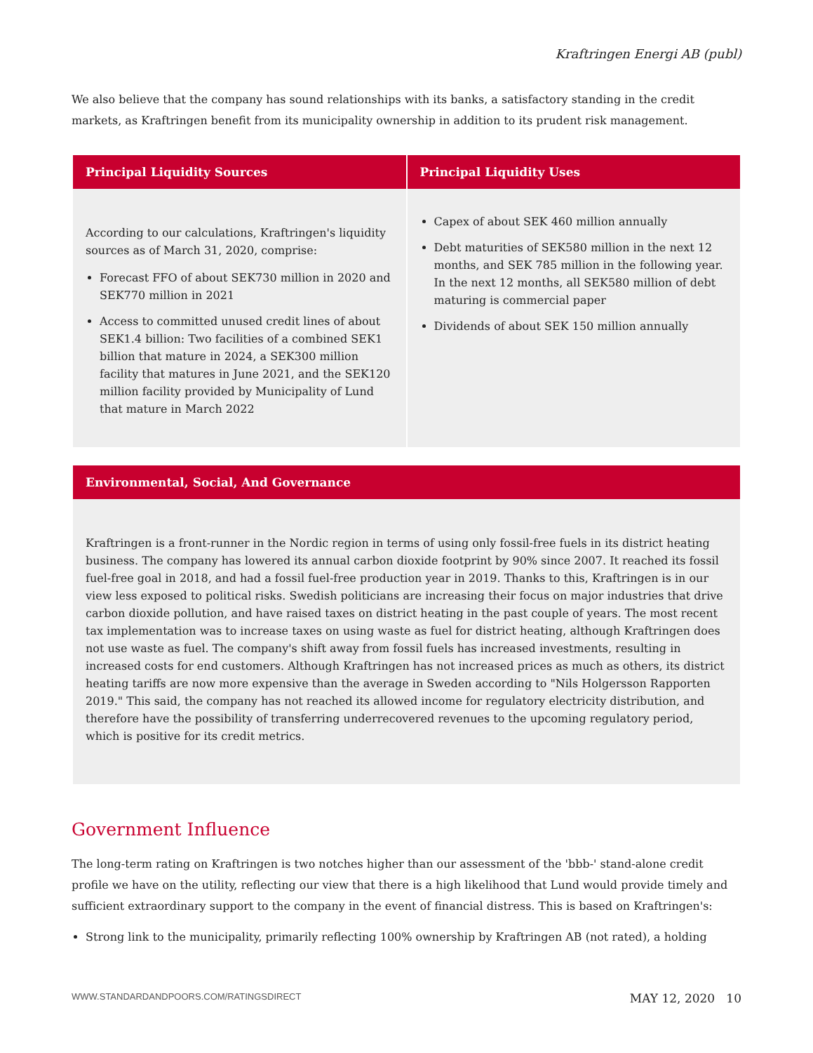Kraftringen Energi AB (publ)
We also believe that the company has sound relationships with its banks, a satisfactory standing in the credit markets, as Kraftringen benefit from its municipality ownership in addition to its prudent risk management.
| Principal Liquidity Sources | Principal Liquidity Uses |
| --- | --- |
| According to our calculations, Kraftringen's liquidity sources as of March 31, 2020, comprise: Forecast FFO of about SEK730 million in 2020 and SEK770 million in 2021 Access to committed unused credit lines of about SEK1.4 billion: Two facilities of a combined SEK1 billion that mature in 2024, a SEK300 million facility that matures in June 2021, and the SEK120 million facility provided by Municipality of Lund that mature in March 2022 | Capex of about SEK 460 million annually Debt maturities of SEK580 million in the next 12 months, and SEK 785 million in the following year. In the next 12 months, all SEK580 million of debt maturing is commercial paper Dividends of about SEK 150 million annually |
| Environmental, Social, And Governance |
| --- |
| Kraftringen is a front-runner in the Nordic region in terms of using only fossil-free fuels in its district heating business. The company has lowered its annual carbon dioxide footprint by 90% since 2007. It reached its fossil fuel-free goal in 2018, and had a fossil fuel-free production year in 2019. Thanks to this, Kraftringen is in our view less exposed to political risks. Swedish politicians are increasing their focus on major industries that drive carbon dioxide pollution, and have raised taxes on district heating in the past couple of years. The most recent tax implementation was to increase taxes on using waste as fuel for district heating, although Kraftringen does not use waste as fuel. The company's shift away from fossil fuels has increased investments, resulting in increased costs for end customers. Although Kraftringen has not increased prices as much as others, its district heating tariffs are now more expensive than the average in Sweden according to "Nils Holgersson Rapporten 2019." This said, the company has not reached its allowed income for regulatory electricity distribution, and therefore have the possibility of transferring underrecovered revenues to the upcoming regulatory period, which is positive for its credit metrics. |
Government Influence
The long-term rating on Kraftringen is two notches higher than our assessment of the 'bbb-' stand-alone credit profile we have on the utility, reflecting our view that there is a high likelihood that Lund would provide timely and sufficient extraordinary support to the company in the event of financial distress. This is based on Kraftringen's:
Strong link to the municipality, primarily reflecting 100% ownership by Kraftringen AB (not rated), a holding
WWW.STANDARDANDPOORS.COM/RATINGSDIRECT MAY 12, 2020 10